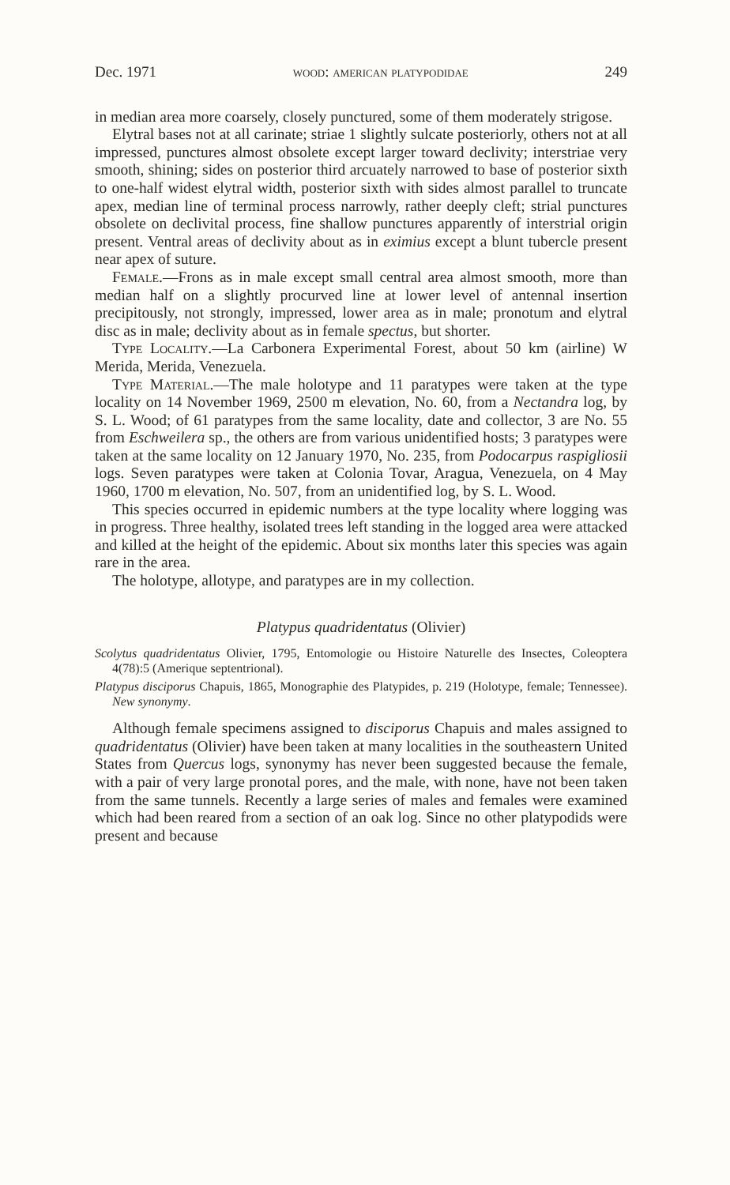Dec. 1971 wood: american platypodidae 249
in median area more coarsely, closely punctured, some of them moderately strigose.
Elytral bases not at all carinate; striae 1 slightly sulcate posteriorly, others not at all impressed, punctures almost obsolete except larger toward declivity; interstriae very smooth, shining; sides on posterior third arcuately narrowed to base of posterior sixth to one-half widest elytral width, posterior sixth with sides almost parallel to truncate apex, median line of terminal process narrowly, rather deeply cleft; strial punctures obsolete on declivital process, fine shallow punctures apparently of interstrial origin present. Ventral areas of declivity about as in eximius except a blunt tubercle present near apex of suture.
Female.—Frons as in male except small central area almost smooth, more than median half on a slightly procurved line at lower level of antennal insertion precipitously, not strongly, impressed, lower area as in male; pronotum and elytral disc as in male; declivity about as in female spectus, but shorter.
Type Locality.—La Carbonera Experimental Forest, about 50 km (airline) W Merida, Merida, Venezuela.
Type Material.—The male holotype and 11 paratypes were taken at the type locality on 14 November 1969, 2500 m elevation, No. 60, from a Nectandra log, by S. L. Wood; of 61 paratypes from the same locality, date and collector, 3 are No. 55 from Eschweilera sp., the others are from various unidentified hosts; 3 paratypes were taken at the same locality on 12 January 1970, No. 235, from Podocarpus raspigliosii logs. Seven paratypes were taken at Colonia Tovar, Aragua, Venezuela, on 4 May 1960, 1700 m elevation, No. 507, from an unidentified log, by S. L. Wood.
This species occurred in epidemic numbers at the type locality where logging was in progress. Three healthy, isolated trees left standing in the logged area were attacked and killed at the height of the epidemic. About six months later this species was again rare in the area.
The holotype, allotype, and paratypes are in my collection.
Platypus quadridentatus (Olivier)
Scolytus quadridentatus Olivier, 1795, Entomologie ou Histoire Naturelle des Insectes, Coleoptera 4(78):5 (Amerique septentrional).
Platypus disciporus Chapuis, 1865, Monographie des Platypides, p. 219 (Holotype, female; Tennessee). New synonymy.
Although female specimens assigned to disciporus Chapuis and males assigned to quadridentatus (Olivier) have been taken at many localities in the southeastern United States from Quercus logs, synonymy has never been suggested because the female, with a pair of very large pronotal pores, and the male, with none, have not been taken from the same tunnels. Recently a large series of males and females were examined which had been reared from a section of an oak log. Since no other platypodids were present and because